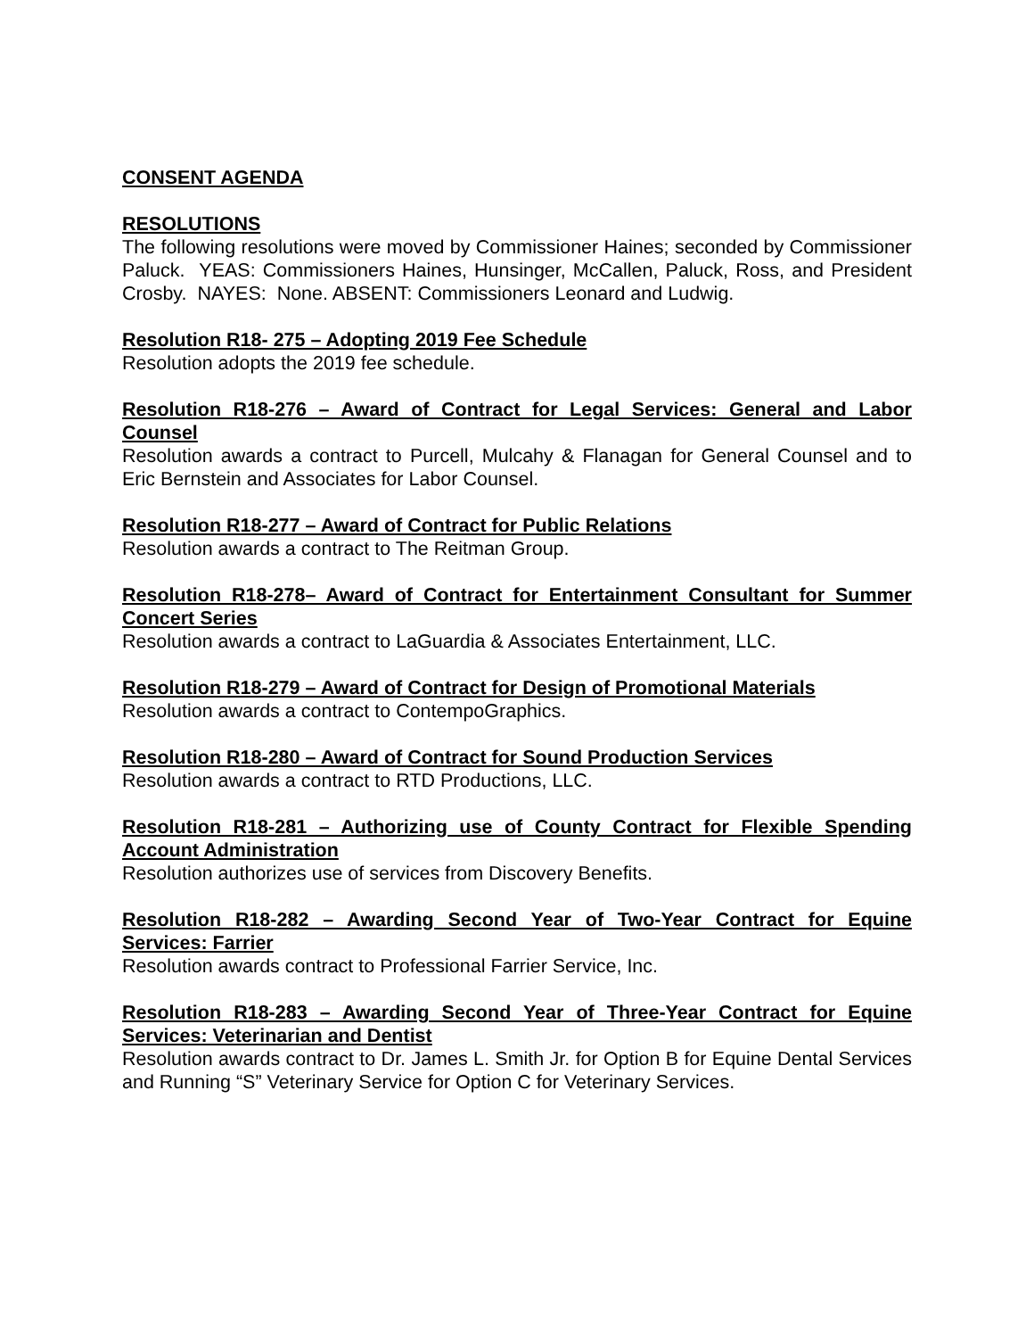CONSENT AGENDA
RESOLUTIONS
The following resolutions were moved by Commissioner Haines; seconded by Commissioner Paluck. YEAS: Commissioners Haines, Hunsinger, McCallen, Paluck, Ross, and President Crosby. NAYES: None. ABSENT: Commissioners Leonard and Ludwig.
Resolution R18- 275 – Adopting 2019 Fee Schedule
Resolution adopts the 2019 fee schedule.
Resolution R18-276 – Award of Contract for Legal Services: General and Labor Counsel
Resolution awards a contract to Purcell, Mulcahy & Flanagan for General Counsel and to Eric Bernstein and Associates for Labor Counsel.
Resolution R18-277 – Award of Contract for Public Relations
Resolution awards a contract to The Reitman Group.
Resolution R18-278– Award of Contract for Entertainment Consultant for Summer Concert Series
Resolution awards a contract to LaGuardia & Associates Entertainment, LLC.
Resolution R18-279 – Award of Contract for Design of Promotional Materials
Resolution awards a contract to ContempoGraphics.
Resolution R18-280 – Award of Contract for Sound Production Services
Resolution awards a contract to RTD Productions, LLC.
Resolution R18-281 – Authorizing use of County Contract for Flexible Spending Account Administration
Resolution authorizes use of services from Discovery Benefits.
Resolution R18-282 – Awarding Second Year of Two-Year Contract for Equine Services: Farrier
Resolution awards contract to Professional Farrier Service, Inc.
Resolution R18-283 – Awarding Second Year of Three-Year Contract for Equine Services: Veterinarian and Dentist
Resolution awards contract to Dr. James L. Smith Jr. for Option B for Equine Dental Services and Running “S” Veterinary Service for Option C for Veterinary Services.